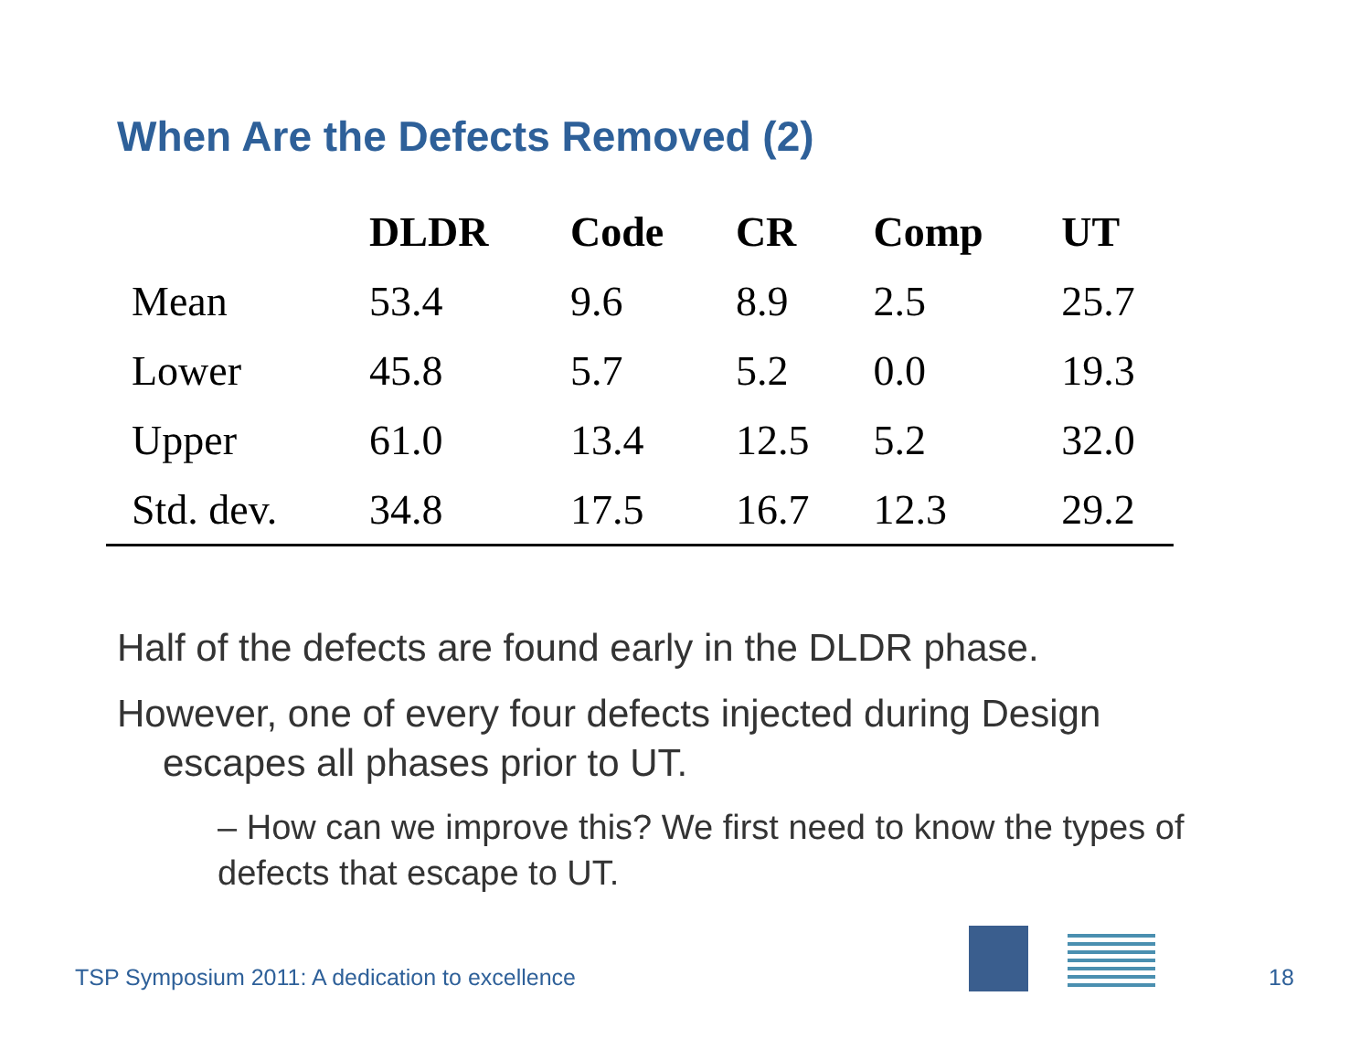When Are the Defects Removed (2)
| | DLDR | Code | CR | Comp | UT |
| --- | --- | --- | --- | --- | --- |
| Mean | 53.4 | 9.6 | 8.9 | 2.5 | 25.7 |
| Lower | 45.8 | 5.7 | 5.2 | 0.0 | 19.3 |
| Upper | 61.0 | 13.4 | 12.5 | 5.2 | 32.0 |
| Std. dev. | 34.8 | 17.5 | 16.7 | 12.3 | 29.2 |
Half of the defects are found early in the DLDR phase.
However, one of every four defects injected during Design escapes all phases prior to UT.
– How can we improve this? We first need to know the types of defects that escape to UT.
TSP Symposium 2011: A dedication to excellence
18